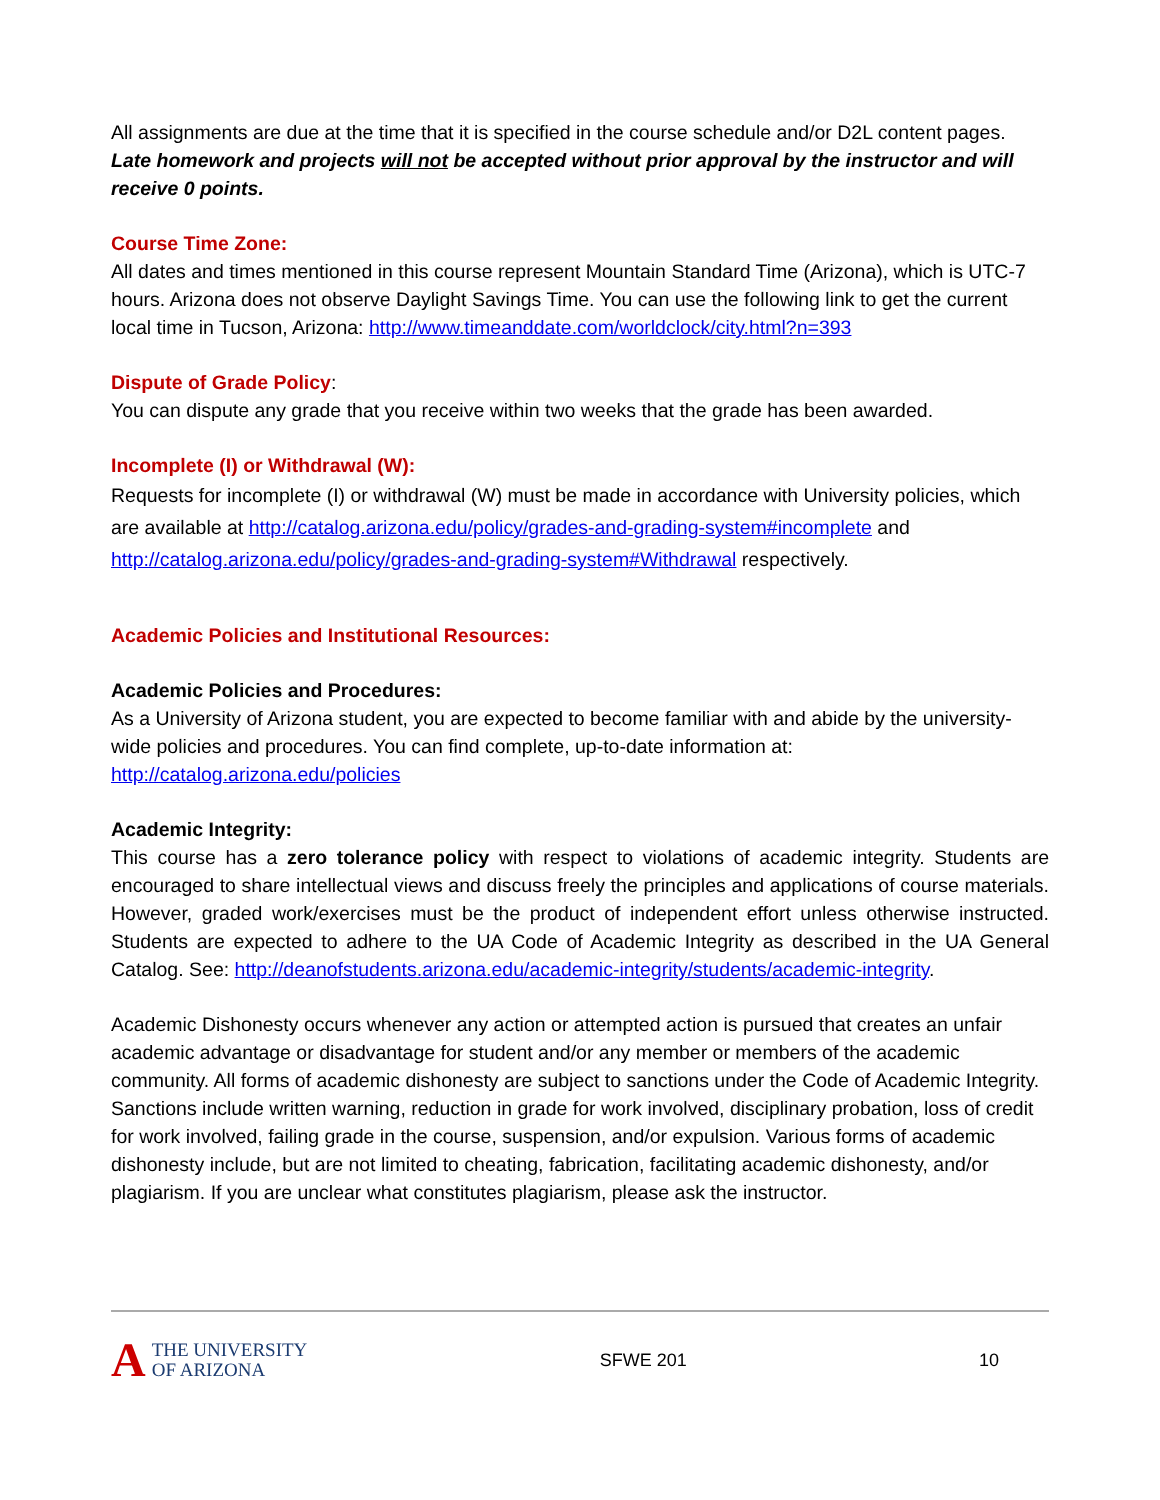All assignments are due at the time that it is specified in the course schedule and/or D2L content pages. Late homework and projects will not be accepted without prior approval by the instructor and will receive 0 points.
Course Time Zone:
All dates and times mentioned in this course represent Mountain Standard Time (Arizona), which is UTC-7 hours. Arizona does not observe Daylight Savings Time. You can use the following link to get the current local time in Tucson, Arizona: http://www.timeanddate.com/worldclock/city.html?n=393
Dispute of Grade Policy:
You can dispute any grade that you receive within two weeks that the grade has been awarded.
Incomplete (I) or Withdrawal (W):
Requests for incomplete (I) or withdrawal (W) must be made in accordance with University policies, which are available at http://catalog.arizona.edu/policy/grades-and-grading-system#incomplete and http://catalog.arizona.edu/policy/grades-and-grading-system#Withdrawal respectively.
Academic Policies and Institutional Resources:
Academic Policies and Procedures:
As a University of Arizona student, you are expected to become familiar with and abide by the university-wide policies and procedures. You can find complete, up-to-date information at: http://catalog.arizona.edu/policies
Academic Integrity:
This course has a zero tolerance policy with respect to violations of academic integrity. Students are encouraged to share intellectual views and discuss freely the principles and applications of course materials. However, graded work/exercises must be the product of independent effort unless otherwise instructed. Students are expected to adhere to the UA Code of Academic Integrity as described in the UA General Catalog. See: http://deanofstudents.arizona.edu/academic-integrity/students/academic-integrity.
Academic Dishonesty occurs whenever any action or attempted action is pursued that creates an unfair academic advantage or disadvantage for student and/or any member or members of the academic community. All forms of academic dishonesty are subject to sanctions under the Code of Academic Integrity. Sanctions include written warning, reduction in grade for work involved, disciplinary probation, loss of credit for work involved, failing grade in the course, suspension, and/or expulsion. Various forms of academic dishonesty include, but are not limited to cheating, fabrication, facilitating academic dishonesty, and/or plagiarism. If you are unclear what constitutes plagiarism, please ask the instructor.
A THE UNIVERSITY
OF ARIZONA
SFWE 201 10